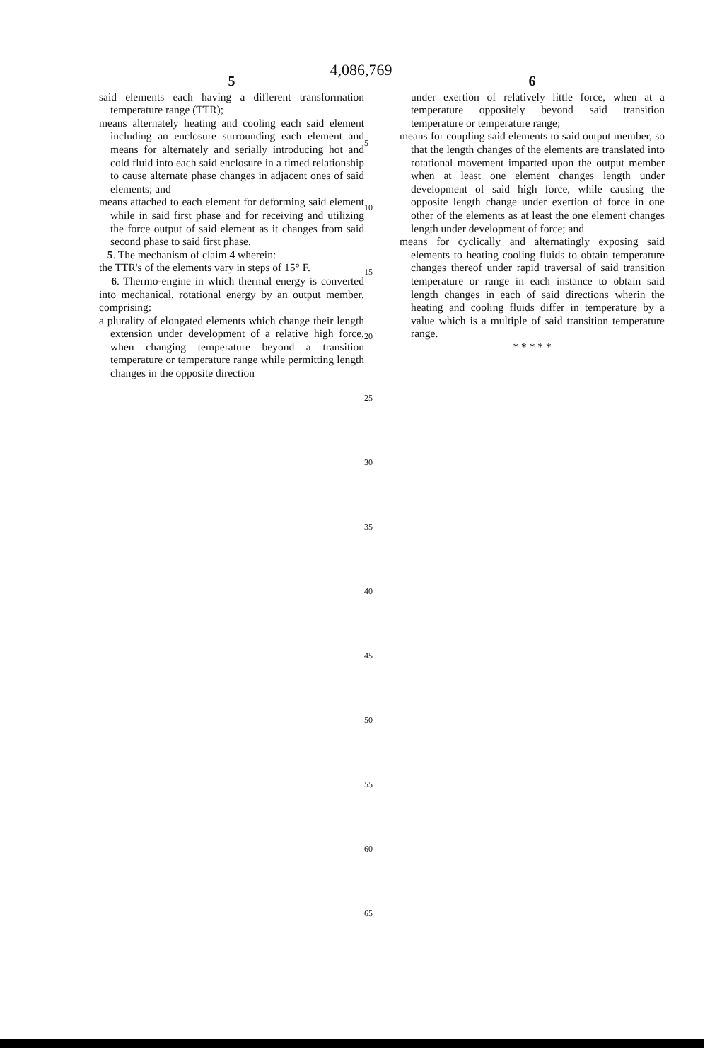4,086,769
5
said elements each having a different transformation temperature range (TTR);
means alternately heating and cooling each said element including an enclosure surrounding each element and means for alternately and serially introducing hot and cold fluid into each said enclosure in a timed relationship to cause alternate phase changes in adjacent ones of said elements; and
means attached to each element for deforming said element while in said first phase and for receiving and utilizing the force output of said element as it changes from said second phase to said first phase.
5. The mechanism of claim 4 wherein:
the TTR's of the elements vary in steps of 15° F.
6. Thermo-engine in which thermal energy is converted into mechanical, rotational energy by an output member, comprising:
a plurality of elongated elements which change their length extension under development of a relative high force, when changing temperature beyond a transition temperature or temperature range while permitting length changes in the opposite direction
5
10
15
20
25
30
35
40
45
50
55
60
65
6
under exertion of relatively little force, when at a temperature oppositely beyond said transition temperature or temperature range;
means for coupling said elements to said output member, so that the length changes of the elements are translated into rotational movement imparted upon the output member when at least one element changes length under development of said high force, while causing the opposite length change under exertion of force in one other of the elements as at least the one element changes length under development of force; and
means for cyclically and alternatingly exposing said elements to heating cooling fluids to obtain temperature changes thereof under rapid traversal of said transition temperature or range in each instance to obtain said length changes in each of said directions wherin the heating and cooling fluids differ in temperature by a value which is a multiple of said transition temperature range.
* * * * *